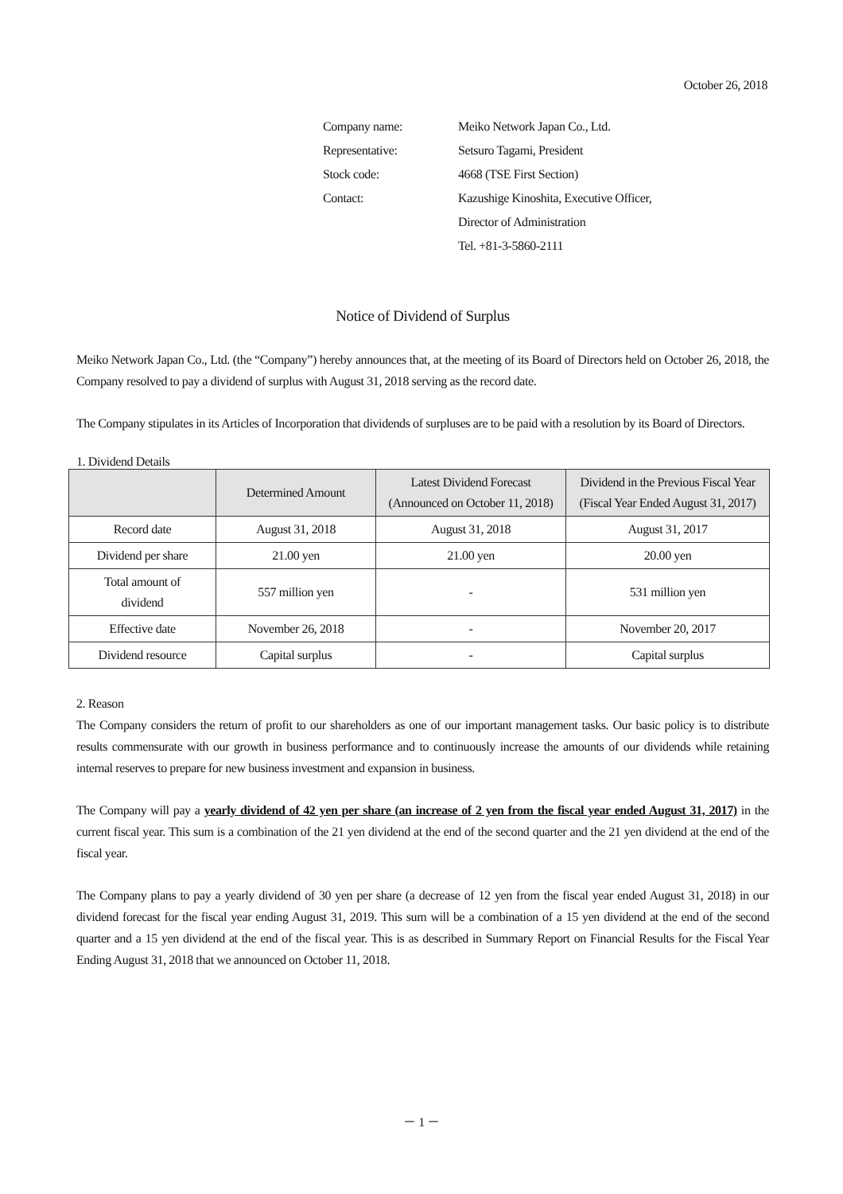October 26, 2018
| Company name: | Meiko Network Japan Co., Ltd. |
| Representative: | Setsuro Tagami, President |
| Stock code: | 4668 (TSE First Section) |
| Contact: | Kazushige Kinoshita, Executive Officer, |
| | Director of Administration |
| | Tel. +81-3-5860-2111 |
Notice of Dividend of Surplus
Meiko Network Japan Co., Ltd. (the “Company”) hereby announces that, at the meeting of its Board of Directors held on October 26, 2018, the Company resolved to pay a dividend of surplus with August 31, 2018 serving as the record date.
The Company stipulates in its Articles of Incorporation that dividends of surpluses are to be paid with a resolution by its Board of Directors.
1. Dividend Details
| | Determined Amount | Latest Dividend Forecast (Announced on October 11, 2018) | Dividend in the Previous Fiscal Year (Fiscal Year Ended August 31, 2017) |
| --- | --- | --- | --- |
| Record date | August 31, 2018 | August 31, 2018 | August 31, 2017 |
| Dividend per share | 21.00 yen | 21.00 yen | 20.00 yen |
| Total amount of dividend | 557 million yen | - | 531 million yen |
| Effective date | November 26, 2018 | - | November 20, 2017 |
| Dividend resource | Capital surplus | - | Capital surplus |
2. Reason
The Company considers the return of profit to our shareholders as one of our important management tasks. Our basic policy is to distribute results commensurate with our growth in business performance and to continuously increase the amounts of our dividends while retaining internal reserves to prepare for new business investment and expansion in business.
The Company will pay a yearly dividend of 42 yen per share (an increase of 2 yen from the fiscal year ended August 31, 2017) in the current fiscal year. This sum is a combination of the 21 yen dividend at the end of the second quarter and the 21 yen dividend at the end of the fiscal year.
The Company plans to pay a yearly dividend of 30 yen per share (a decrease of 12 yen from the fiscal year ended August 31, 2018) in our dividend forecast for the fiscal year ending August 31, 2019. This sum will be a combination of a 15 yen dividend at the end of the second quarter and a 15 yen dividend at the end of the fiscal year. This is as described in Summary Report on Financial Results for the Fiscal Year Ending August 31, 2018 that we announced on October 11, 2018.
－ 1 －